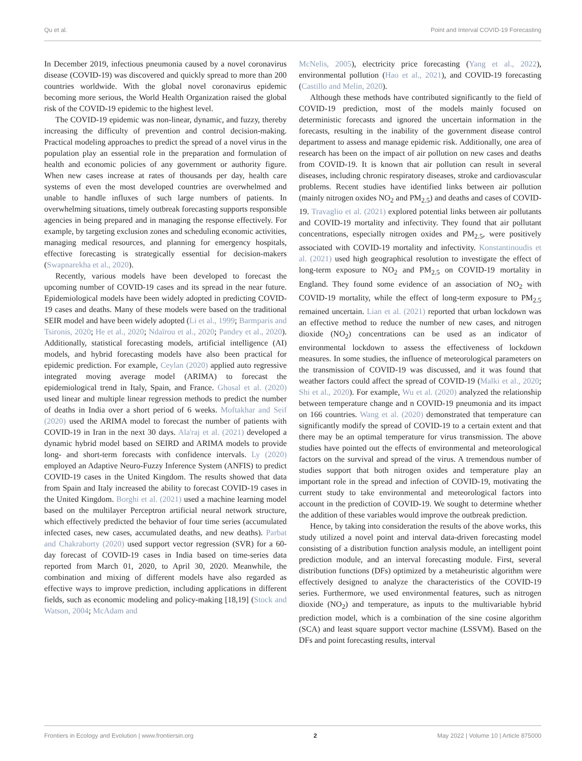Qu et al. Point and Interval COVID-19 Forecasting
In December 2019, infectious pneumonia caused by a novel coronavirus disease (COVID-19) was discovered and quickly spread to more than 200 countries worldwide. With the global novel coronavirus epidemic becoming more serious, the World Health Organization raised the global risk of the COVID-19 epidemic to the highest level.
The COVID-19 epidemic was non-linear, dynamic, and fuzzy, thereby increasing the difficulty of prevention and control decision-making. Practical modeling approaches to predict the spread of a novel virus in the population play an essential role in the preparation and formulation of health and economic policies of any government or authority figure. When new cases increase at rates of thousands per day, health care systems of even the most developed countries are overwhelmed and unable to handle influxes of such large numbers of patients. In overwhelming situations, timely outbreak forecasting supports responsible agencies in being prepared and in managing the response effectively. For example, by targeting exclusion zones and scheduling economic activities, managing medical resources, and planning for emergency hospitals, effective forecasting is strategically essential for decision-makers (Swapnarekha et al., 2020).
Recently, various models have been developed to forecast the upcoming number of COVID-19 cases and its spread in the near future. Epidemiological models have been widely adopted in predicting COVID-19 cases and deaths. Many of these models were based on the traditional SEIR model and have been widely adopted (Li et al., 1999; Barmparis and Tsironis, 2020; He et al., 2020; Ndaïrou et al., 2020; Pandey et al., 2020). Additionally, statistical forecasting models, artificial intelligence (AI) models, and hybrid forecasting models have also been practical for epidemic prediction. For example, Ceylan (2020) applied auto regressive integrated moving average model (ARIMA) to forecast the epidemiological trend in Italy, Spain, and France. Ghosal et al. (2020) used linear and multiple linear regression methods to predict the number of deaths in India over a short period of 6 weeks. Moftakhar and Seif (2020) used the ARIMA model to forecast the number of patients with COVID-19 in Iran in the next 30 days. Ala'raj et al. (2021) developed a dynamic hybrid model based on SEIRD and ARIMA models to provide long- and short-term forecasts with confidence intervals. Ly (2020) employed an Adaptive Neuro-Fuzzy Inference System (ANFIS) to predict COVID-19 cases in the United Kingdom. The results showed that data from Spain and Italy increased the ability to forecast COVID-19 cases in the United Kingdom. Borghi et al. (2021) used a machine learning model based on the multilayer Perceptron artificial neural network structure, which effectively predicted the behavior of four time series (accumulated infected cases, new cases, accumulated deaths, and new deaths). Parbat and Chakraborty (2020) used support vector regression (SVR) for a 60-day forecast of COVID-19 cases in India based on time-series data reported from March 01, 2020, to April 30, 2020. Meanwhile, the combination and mixing of different models have also regarded as effective ways to improve prediction, including applications in different fields, such as economic modeling and policy-making [18,19] (Stock and Watson, 2004; McAdam and
McNelis, 2005), electricity price forecasting (Yang et al., 2022), environmental pollution (Hao et al., 2021), and COVID-19 forecasting (Castillo and Melin, 2020).
Although these methods have contributed significantly to the field of COVID-19 prediction, most of the models mainly focused on deterministic forecasts and ignored the uncertain information in the forecasts, resulting in the inability of the government disease control department to assess and manage epidemic risk. Additionally, one area of research has been on the impact of air pollution on new cases and deaths from COVID-19. It is known that air pollution can result in several diseases, including chronic respiratory diseases, stroke and cardiovascular problems. Recent studies have identified links between air pollution (mainly nitrogen oxides NO<sub>2</sub> and PM<sub>2.5</sub>) and deaths and cases of COVID-19. Travaglio et al. (2021) explored potential links between air pollutants and COVID-19 mortality and infectivity. They found that air pollutant concentrations, especially nitrogen oxides and PM<sub>2.5</sub>, were positively associated with COVID-19 mortality and infectivity. Konstantinoudis et al. (2021) used high geographical resolution to investigate the effect of long-term exposure to NO<sub>2</sub> and PM<sub>2.5</sub> on COVID-19 mortality in England. They found some evidence of an association of NO<sub>2</sub> with COVID-19 mortality, while the effect of long-term exposure to PM<sub>2.5</sub> remained uncertain. Lian et al. (2021) reported that urban lockdown was an effective method to reduce the number of new cases, and nitrogen dioxide (NO<sub>2</sub>) concentrations can be used as an indicator of environmental lockdown to assess the effectiveness of lockdown measures. In some studies, the influence of meteorological parameters on the transmission of COVID-19 was discussed, and it was found that weather factors could affect the spread of COVID-19 (Malki et al., 2020; Shi et al., 2020). For example, Wu et al. (2020) analyzed the relationship between temperature change and n COVID-19 pneumonia and its impact on 166 countries. Wang et al. (2020) demonstrated that temperature can significantly modify the spread of COVID-19 to a certain extent and that there may be an optimal temperature for virus transmission. The above studies have pointed out the effects of environmental and meteorological factors on the survival and spread of the virus. A tremendous number of studies support that both nitrogen oxides and temperature play an important role in the spread and infection of COVID-19, motivating the current study to take environmental and meteorological factors into account in the prediction of COVID-19. We sought to determine whether the addition of these variables would improve the outbreak prediction.
Hence, by taking into consideration the results of the above works, this study utilized a novel point and interval data-driven forecasting model consisting of a distribution function analysis module, an intelligent point prediction module, and an interval forecasting module. First, several distribution functions (DFs) optimized by a metaheuristic algorithm were effectively designed to analyze the characteristics of the COVID-19 series. Furthermore, we used environmental features, such as nitrogen dioxide (NO<sub>2</sub>) and temperature, as inputs to the multivariable hybrid prediction model, which is a combination of the sine cosine algorithm (SCA) and least square support vector machine (LSSVM). Based on the DFs and point forecasting results, interval
Frontiers in Ecology and Evolution | www.frontiersin.org 2 May 2022 | Volume 10 | Article 875000